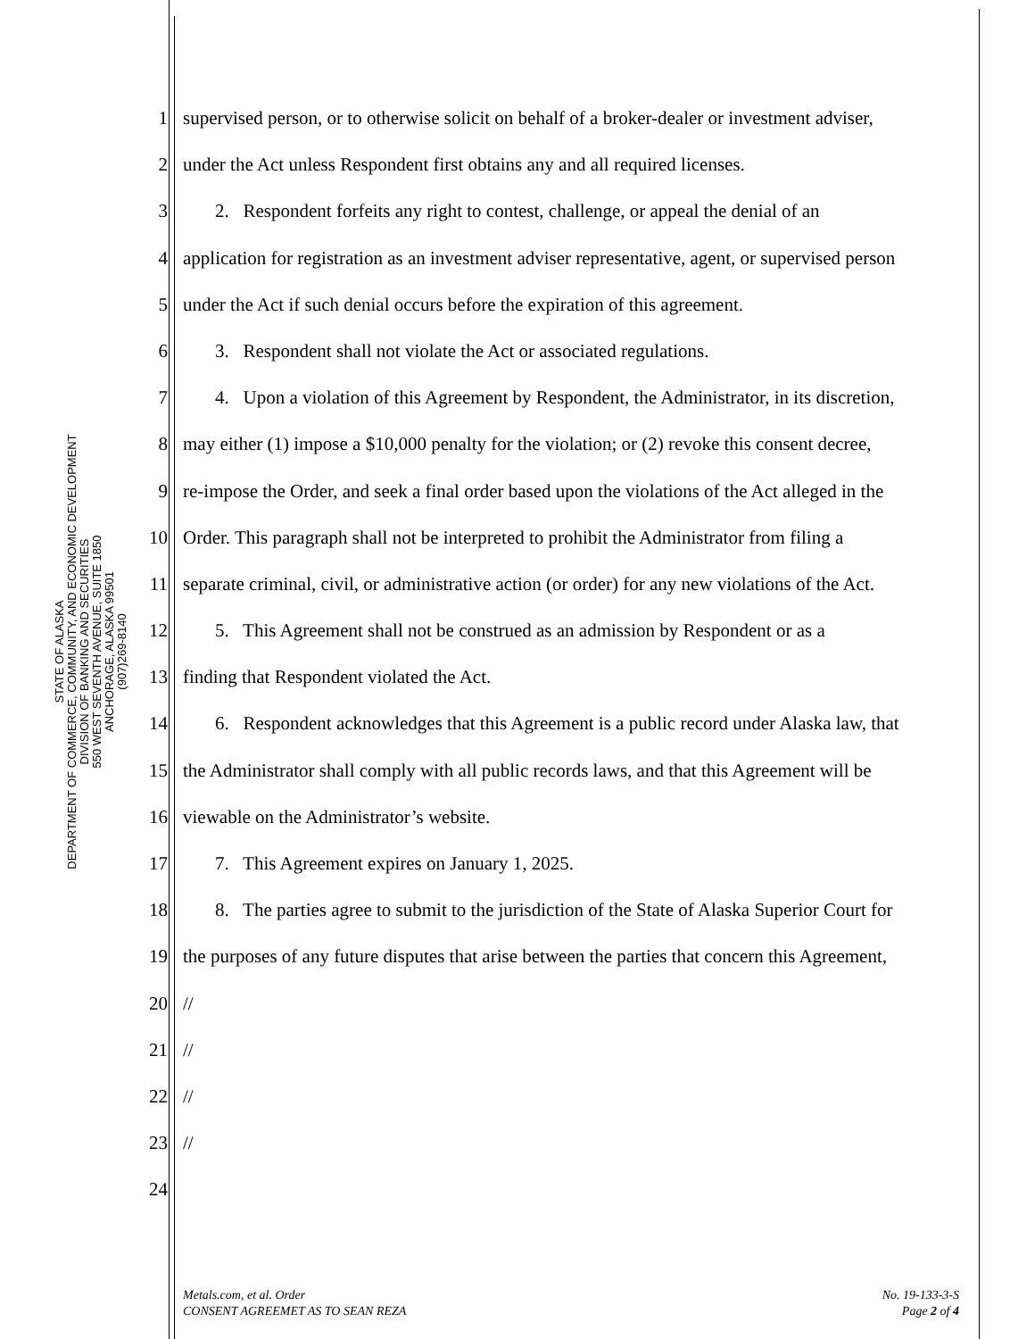STATE OF ALASKA
DEPARTMENT OF COMMERCE, COMMUNITY, AND ECONOMIC DEVELOPMENT
DIVISION OF BANKING AND SECURITIES
550 WEST SEVENTH AVENUE, SUITE 1850
ANCHORAGE, ALASKA 99501
(907)269-8140
1 supervised person, or to otherwise solicit on behalf of a broker-dealer or investment adviser,
2 under the Act unless Respondent first obtains any and all required licenses.
3 2. Respondent forfeits any right to contest, challenge, or appeal the denial of an
4 application for registration as an investment adviser representative, agent, or supervised person
5 under the Act if such denial occurs before the expiration of this agreement.
6 3. Respondent shall not violate the Act or associated regulations.
7 4. Upon a violation of this Agreement by Respondent, the Administrator, in its discretion,
8 may either (1) impose a $10,000 penalty for the violation; or (2) revoke this consent decree,
9 re-impose the Order, and seek a final order based upon the violations of the Act alleged in the
10 Order. This paragraph shall not be interpreted to prohibit the Administrator from filing a
11 separate criminal, civil, or administrative action (or order) for any new violations of the Act.
12 5. This Agreement shall not be construed as an admission by Respondent or as a
13 finding that Respondent violated the Act.
14 6. Respondent acknowledges that this Agreement is a public record under Alaska law, that
15 the Administrator shall comply with all public records laws, and that this Agreement will be
16 viewable on the Administrator’s website.
17 7. This Agreement expires on January 1, 2025.
18 8. The parties agree to submit to the jurisdiction of the State of Alaska Superior Court for
19 the purposes of any future disputes that arise between the parties that concern this Agreement,
20 //
21 //
22 //
23 //
24
Metals.com, et al. Order
CONSENT AGREEMET AS TO SEAN REZA
No. 19-133-3-S
Page 2 of 4